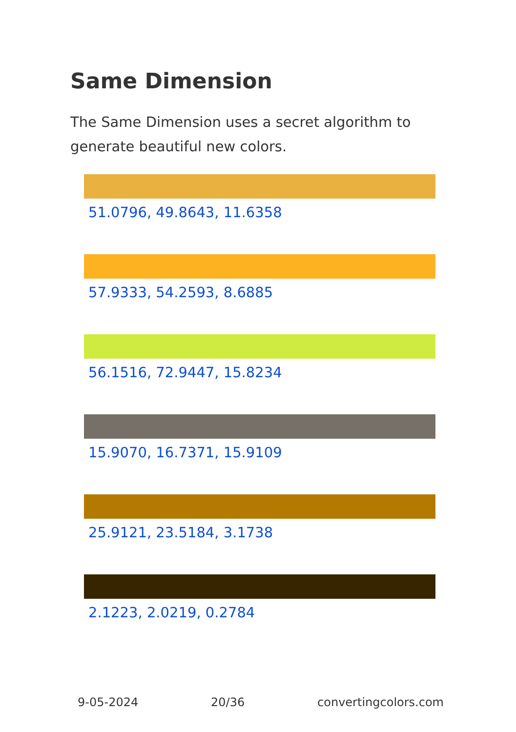Same Dimension
The Same Dimension uses a secret algorithm to generate beautiful new colors.
51.0796, 49.8643, 11.6358
57.9333, 54.2593, 8.6885
56.1516, 72.9447, 15.8234
15.9070, 16.7371, 15.9109
25.9121, 23.5184, 3.1738
2.1223, 2.0219, 0.2784
9-05-2024 20/36 convertingcolors.com